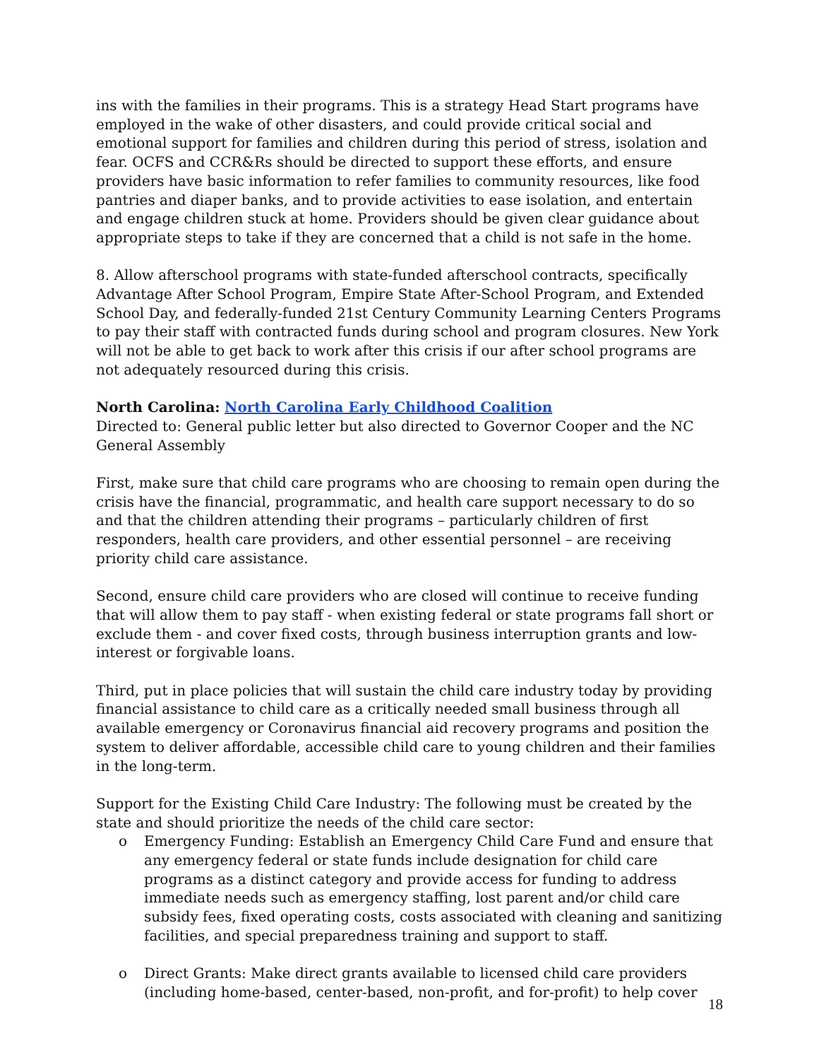ins with the families in their programs. This is a strategy Head Start programs have employed in the wake of other disasters, and could provide critical social and emotional support for families and children during this period of stress, isolation and fear. OCFS and CCR&Rs should be directed to support these efforts, and ensure providers have basic information to refer families to community resources, like food pantries and diaper banks, and to provide activities to ease isolation, and entertain and engage children stuck at home. Providers should be given clear guidance about appropriate steps to take if they are concerned that a child is not safe in the home.
8. Allow afterschool programs with state-funded afterschool contracts, specifically Advantage After School Program, Empire State After-School Program, and Extended School Day, and federally-funded 21st Century Community Learning Centers Programs to pay their staff with contracted funds during school and program closures. New York will not be able to get back to work after this crisis if our after school programs are not adequately resourced during this crisis.
North Carolina: North Carolina Early Childhood Coalition
Directed to: General public letter but also directed to Governor Cooper and the NC General Assembly
First, make sure that child care programs who are choosing to remain open during the crisis have the financial, programmatic, and health care support necessary to do so and that the children attending their programs – particularly children of first responders, health care providers, and other essential personnel – are receiving priority child care assistance.
Second, ensure child care providers who are closed will continue to receive funding that will allow them to pay staff - when existing federal or state programs fall short or exclude them - and cover fixed costs, through business interruption grants and low-interest or forgivable loans.
Third, put in place policies that will sustain the child care industry today by providing financial assistance to child care as a critically needed small business through all available emergency or Coronavirus financial aid recovery programs and position the system to deliver affordable, accessible child care to young children and their families in the long-term.
Support for the Existing Child Care Industry: The following must be created by the state and should prioritize the needs of the child care sector:
o Emergency Funding: Establish an Emergency Child Care Fund and ensure that any emergency federal or state funds include designation for child care programs as a distinct category and provide access for funding to address immediate needs such as emergency staffing, lost parent and/or child care subsidy fees, fixed operating costs, costs associated with cleaning and sanitizing facilities, and special preparedness training and support to staff.
o Direct Grants: Make direct grants available to licensed child care providers (including home-based, center-based, non-profit, and for-profit) to help cover
18